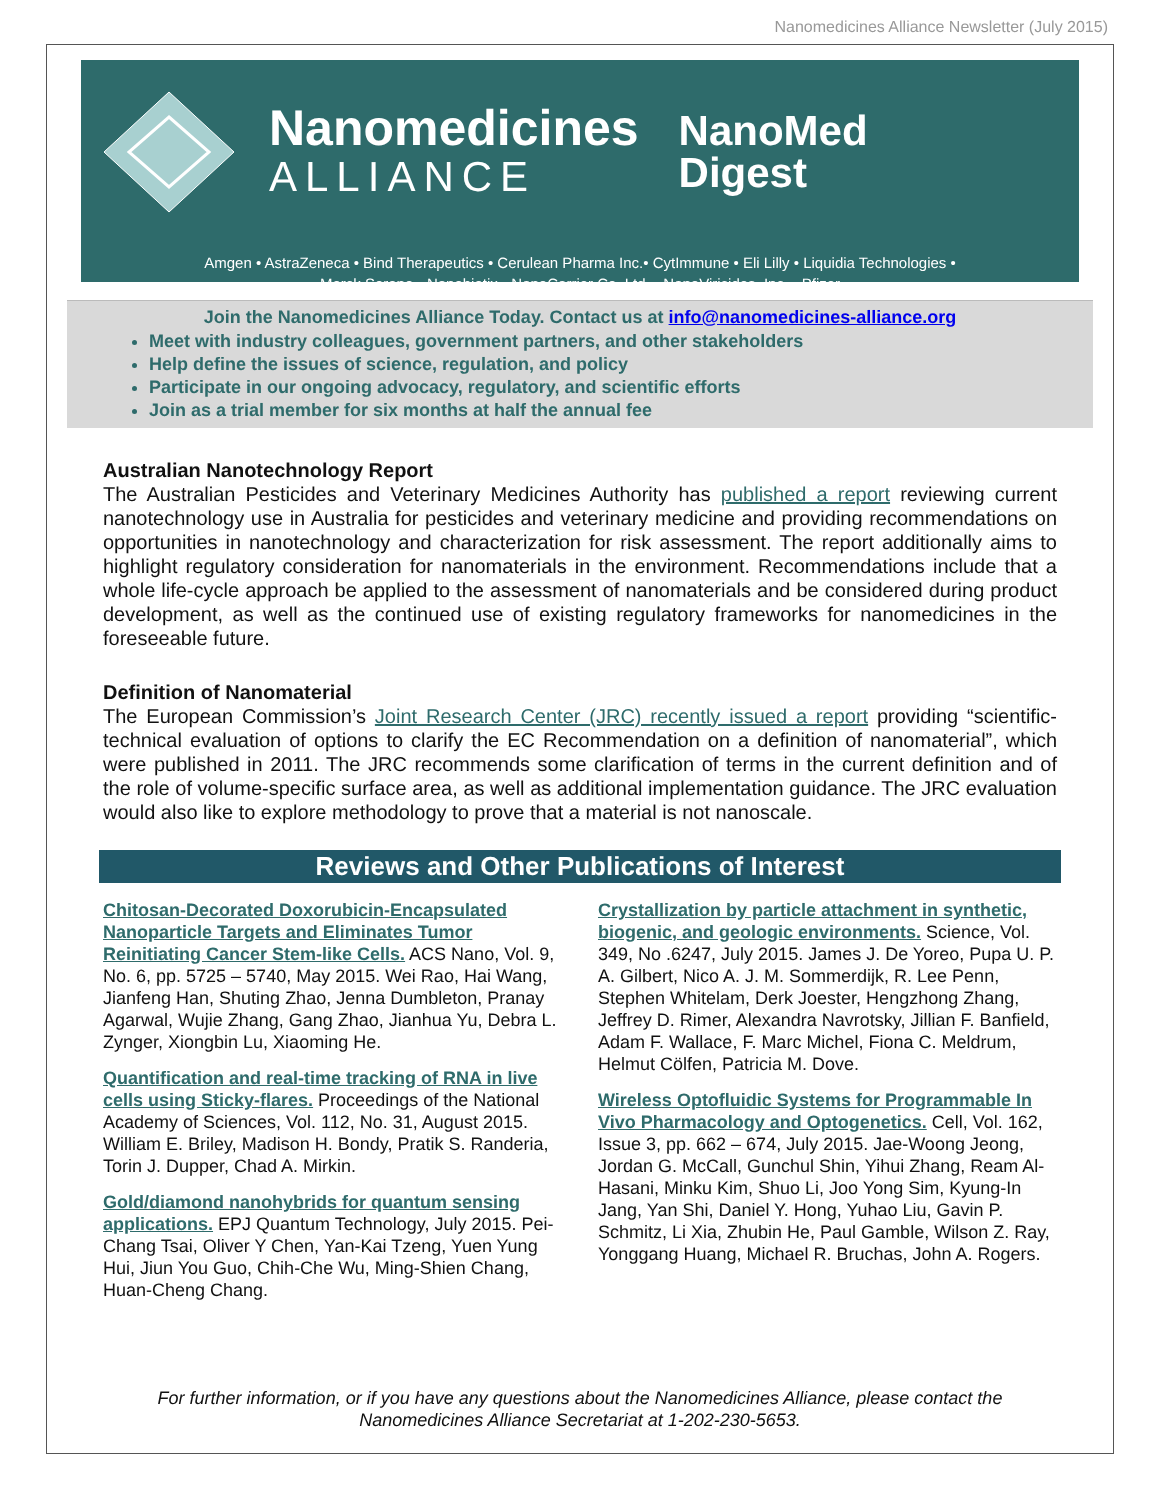Nanomedicines Alliance Newsletter (July 2015)
Nanomedicines
ALLIANCE
NanoMed
Digest
Amgen • AstraZeneca • Bind Therapeutics • Cerulean Pharma Inc.• CytImmune • Eli Lilly • Liquidia Technologies •
Merck Serono • Nanobiotix • NanoCarrier Co. Ltd. • NanoViricides, Inc. • Pfizer
Join the Nanomedicines Alliance Today. Contact us at info@nanomedicines-alliance.org
Meet with industry colleagues, government partners, and other stakeholders
Help define the issues of science, regulation, and policy
Participate in our ongoing advocacy, regulatory, and scientific efforts
Join as a trial member for six months at half the annual fee
Australian Nanotechnology Report
The Australian Pesticides and Veterinary Medicines Authority has published a report reviewing current nanotechnology use in Australia for pesticides and veterinary medicine and providing recommendations on opportunities in nanotechnology and characterization for risk assessment. The report additionally aims to highlight regulatory consideration for nanomaterials in the environment. Recommendations include that a whole life-cycle approach be applied to the assessment of nanomaterials and be considered during product development, as well as the continued use of existing regulatory frameworks for nanomedicines in the foreseeable future.
Definition of Nanomaterial
The European Commission’s Joint Research Center (JRC) recently issued a report providing “scientific-technical evaluation of options to clarify the EC Recommendation on a definition of nanomaterial”, which were published in 2011. The JRC recommends some clarification of terms in the current definition and of the role of volume-specific surface area, as well as additional implementation guidance. The JRC evaluation would also like to explore methodology to prove that a material is not nanoscale.
Reviews and Other Publications of Interest
Chitosan-Decorated Doxorubicin-Encapsulated Nanoparticle Targets and Eliminates Tumor Reinitiating Cancer Stem-like Cells. ACS Nano, Vol. 9, No. 6, pp. 5725 – 5740, May 2015. Wei Rao, Hai Wang, Jianfeng Han, Shuting Zhao, Jenna Dumbleton, Pranay Agarwal, Wujie Zhang, Gang Zhao, Jianhua Yu, Debra L. Zynger, Xiongbin Lu, Xiaoming He.
Quantification and real-time tracking of RNA in live cells using Sticky-flares. Proceedings of the National Academy of Sciences, Vol. 112, No. 31, August 2015. William E. Briley, Madison H. Bondy, Pratik S. Randeria, Torin J. Dupper, Chad A. Mirkin.
Gold/diamond nanohybrids for quantum sensing applications. EPJ Quantum Technology, July 2015. Pei-Chang Tsai, Oliver Y Chen, Yan-Kai Tzeng, Yuen Yung Hui, Jiun You Guo, Chih-Che Wu, Ming-Shien Chang, Huan-Cheng Chang.
Crystallization by particle attachment in synthetic, biogenic, and geologic environments. Science, Vol. 349, No .6247, July 2015. James J. De Yoreo, Pupa U. P. A. Gilbert, Nico A. J. M. Sommerdijk, R. Lee Penn, Stephen Whitelam, Derk Joester, Hengzhong Zhang, Jeffrey D. Rimer, Alexandra Navrotsky, Jillian F. Banfield, Adam F. Wallace, F. Marc Michel, Fiona C. Meldrum, Helmut Cölfen, Patricia M. Dove.
Wireless Optofluidic Systems for Programmable In Vivo Pharmacology and Optogenetics. Cell, Vol. 162, Issue 3, pp. 662 – 674, July 2015. Jae-Woong Jeong, Jordan G. McCall, Gunchul Shin, Yihui Zhang, Ream Al-Hasani, Minku Kim, Shuo Li, Joo Yong Sim, Kyung-In Jang, Yan Shi, Daniel Y. Hong, Yuhao Liu, Gavin P. Schmitz, Li Xia, Zhubin He, Paul Gamble, Wilson Z. Ray, Yonggang Huang, Michael R. Bruchas, John A. Rogers.
For further information, or if you have any questions about the Nanomedicines Alliance, please contact the
Nanomedicines Alliance Secretariat at 1-202-230-5653.